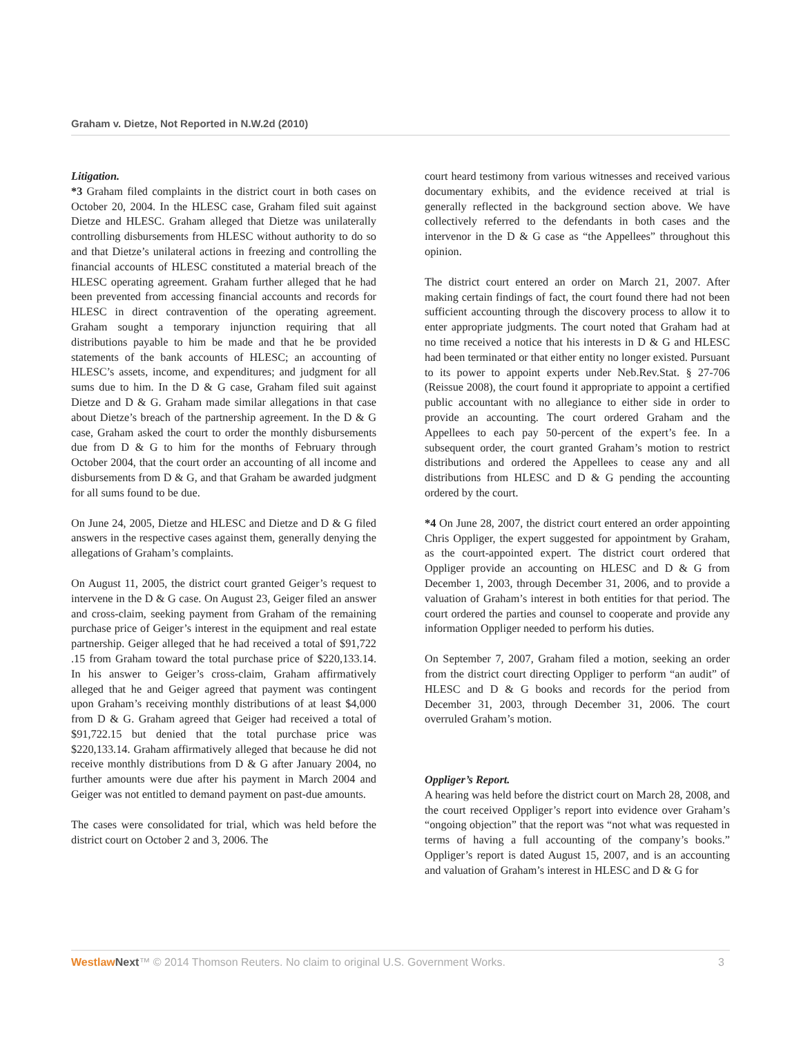Graham v. Dietze, Not Reported in N.W.2d (2010)
Litigation.
*3 Graham filed complaints in the district court in both cases on October 20, 2004. In the HLESC case, Graham filed suit against Dietze and HLESC. Graham alleged that Dietze was unilaterally controlling disbursements from HLESC without authority to do so and that Dietze’s unilateral actions in freezing and controlling the financial accounts of HLESC constituted a material breach of the HLESC operating agreement. Graham further alleged that he had been prevented from accessing financial accounts and records for HLESC in direct contravention of the operating agreement. Graham sought a temporary injunction requiring that all distributions payable to him be made and that he be provided statements of the bank accounts of HLESC; an accounting of HLESC’s assets, income, and expenditures; and judgment for all sums due to him. In the D & G case, Graham filed suit against Dietze and D & G. Graham made similar allegations in that case about Dietze’s breach of the partnership agreement. In the D & G case, Graham asked the court to order the monthly disbursements due from D & G to him for the months of February through October 2004, that the court order an accounting of all income and disbursements from D & G, and that Graham be awarded judgment for all sums found to be due.
On June 24, 2005, Dietze and HLESC and Dietze and D & G filed answers in the respective cases against them, generally denying the allegations of Graham’s complaints.
On August 11, 2005, the district court granted Geiger’s request to intervene in the D & G case. On August 23, Geiger filed an answer and cross-claim, seeking payment from Graham of the remaining purchase price of Geiger’s interest in the equipment and real estate partnership. Geiger alleged that he had received a total of $91,722 .15 from Graham toward the total purchase price of $220,133.14. In his answer to Geiger’s cross-claim, Graham affirmatively alleged that he and Geiger agreed that payment was contingent upon Graham’s receiving monthly distributions of at least $4,000 from D & G. Graham agreed that Geiger had received a total of $91,722.15 but denied that the total purchase price was $220,133.14. Graham affirmatively alleged that because he did not receive monthly distributions from D & G after January 2004, no further amounts were due after his payment in March 2004 and Geiger was not entitled to demand payment on past-due amounts.
The cases were consolidated for trial, which was held before the district court on October 2 and 3, 2006. The
court heard testimony from various witnesses and received various documentary exhibits, and the evidence received at trial is generally reflected in the background section above. We have collectively referred to the defendants in both cases and the intervenor in the D & G case as “the Appellees” throughout this opinion.
The district court entered an order on March 21, 2007. After making certain findings of fact, the court found there had not been sufficient accounting through the discovery process to allow it to enter appropriate judgments. The court noted that Graham had at no time received a notice that his interests in D & G and HLESC had been terminated or that either entity no longer existed. Pursuant to its power to appoint experts under Neb.Rev.Stat. § 27-706 (Reissue 2008), the court found it appropriate to appoint a certified public accountant with no allegiance to either side in order to provide an accounting. The court ordered Graham and the Appellees to each pay 50-percent of the expert’s fee. In a subsequent order, the court granted Graham’s motion to restrict distributions and ordered the Appellees to cease any and all distributions from HLESC and D & G pending the accounting ordered by the court.
*4 On June 28, 2007, the district court entered an order appointing Chris Oppliger, the expert suggested for appointment by Graham, as the court-appointed expert. The district court ordered that Oppliger provide an accounting on HLESC and D & G from December 1, 2003, through December 31, 2006, and to provide a valuation of Graham’s interest in both entities for that period. The court ordered the parties and counsel to cooperate and provide any information Oppliger needed to perform his duties.
On September 7, 2007, Graham filed a motion, seeking an order from the district court directing Oppliger to perform “an audit” of HLESC and D & G books and records for the period from December 31, 2003, through December 31, 2006. The court overruled Graham’s motion.
Oppliger’s Report.
A hearing was held before the district court on March 28, 2008, and the court received Oppliger’s report into evidence over Graham’s “ongoing objection” that the report was “not what was requested in terms of having a full accounting of the company’s books.” Oppliger’s report is dated August 15, 2007, and is an accounting and valuation of Graham’s interest in HLESC and D & G for
Westlaw Next™ © 2014 Thomson Reuters. No claim to original U.S. Government Works. 3